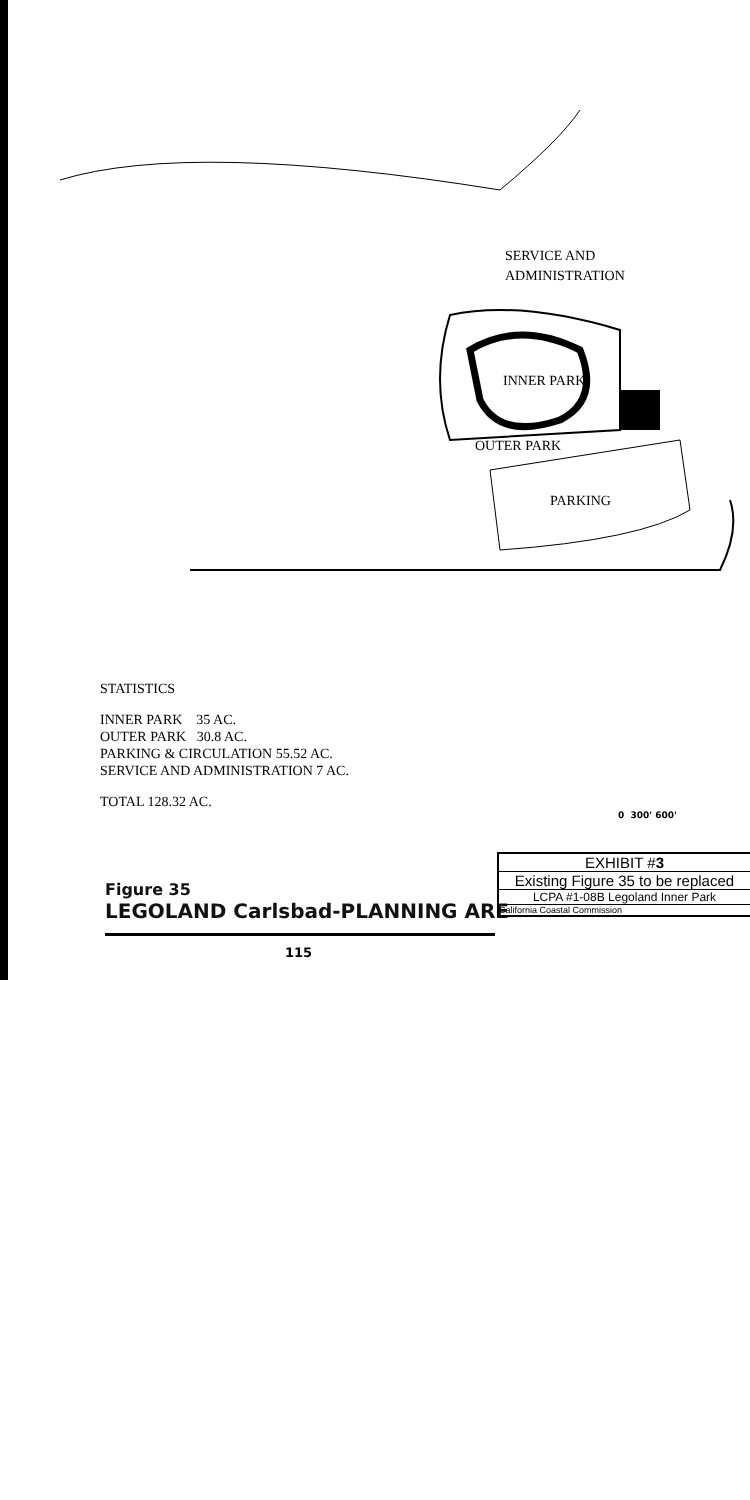SERVICE AND
ADMINISTRATION
INNER PARK
OUTER PARK
PARKING
STATISTICS
INNER PARK 35 AC.
OUTER PARK 30.8 AC.
PARKING & CIRCULATION 55.52 AC.
SERVICE AND ADMINISTRATION 7 AC.
TOTAL 128.32 AC.
0 300' 600'
Figure 35
LEGOLAND Carlsbad-PLANNING ARE
EXHIBIT #3
Existing Figure 35 to be replaced
LCPA #1-08B Legoland Inner Park
California Coastal Commission
115